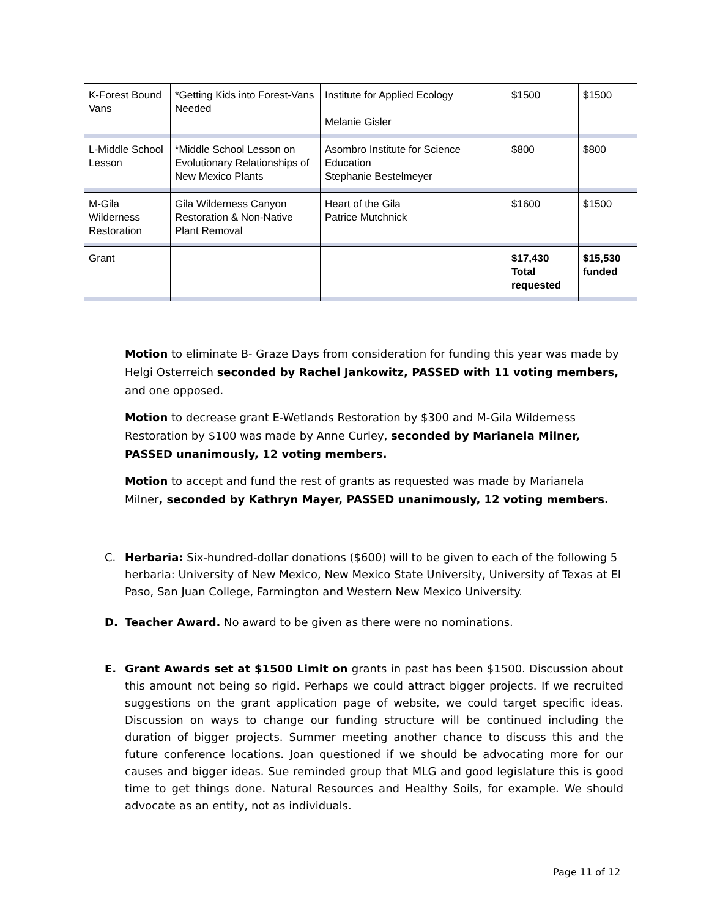| K-Forest Bound Vans | *Getting Kids into Forest-Vans Needed | Institute for Applied Ecology Melanie Gisler | $1500 | $1500 |
| L-Middle School Lesson | *Middle School Lesson on Evolutionary Relationships of New Mexico Plants | Asombro Institute for Science Education Stephanie Bestelmeyer | $800 | $800 |
| M-Gila Wilderness Restoration | Gila Wilderness Canyon Restoration & Non-Native Plant Removal | Heart of the Gila Patrice Mutchnick | $1600 | $1500 |
| Grant | | | $17,430 Total requested | $15,530 funded |
Motion to eliminate B- Graze Days from consideration for funding this year was made by Helgi Osterreich seconded by Rachel Jankowitz, PASSED with 11 voting members, and one opposed.
Motion to decrease grant E-Wetlands Restoration by $300 and M-Gila Wilderness Restoration by $100 was made by Anne Curley, seconded by Marianela Milner, PASSED unanimously, 12 voting members.
Motion to accept and fund the rest of grants as requested was made by Marianela Milner, seconded by Kathryn Mayer, PASSED unanimously, 12 voting members.
C. Herbaria: Six-hundred-dollar donations ($600) will to be given to each of the following 5 herbaria: University of New Mexico, New Mexico State University, University of Texas at El Paso, San Juan College, Farmington and Western New Mexico University.
D. Teacher Award. No award to be given as there were no nominations.
E. Grant Awards set at $1500 Limit on grants in past has been $1500. Discussion about this amount not being so rigid. Perhaps we could attract bigger projects. If we recruited suggestions on the grant application page of website, we could target specific ideas. Discussion on ways to change our funding structure will be continued including the duration of bigger projects. Summer meeting another chance to discuss this and the future conference locations. Joan questioned if we should be advocating more for our causes and bigger ideas. Sue reminded group that MLG and good legislature this is good time to get things done. Natural Resources and Healthy Soils, for example. We should advocate as an entity, not as individuals.
Page 11 of 12